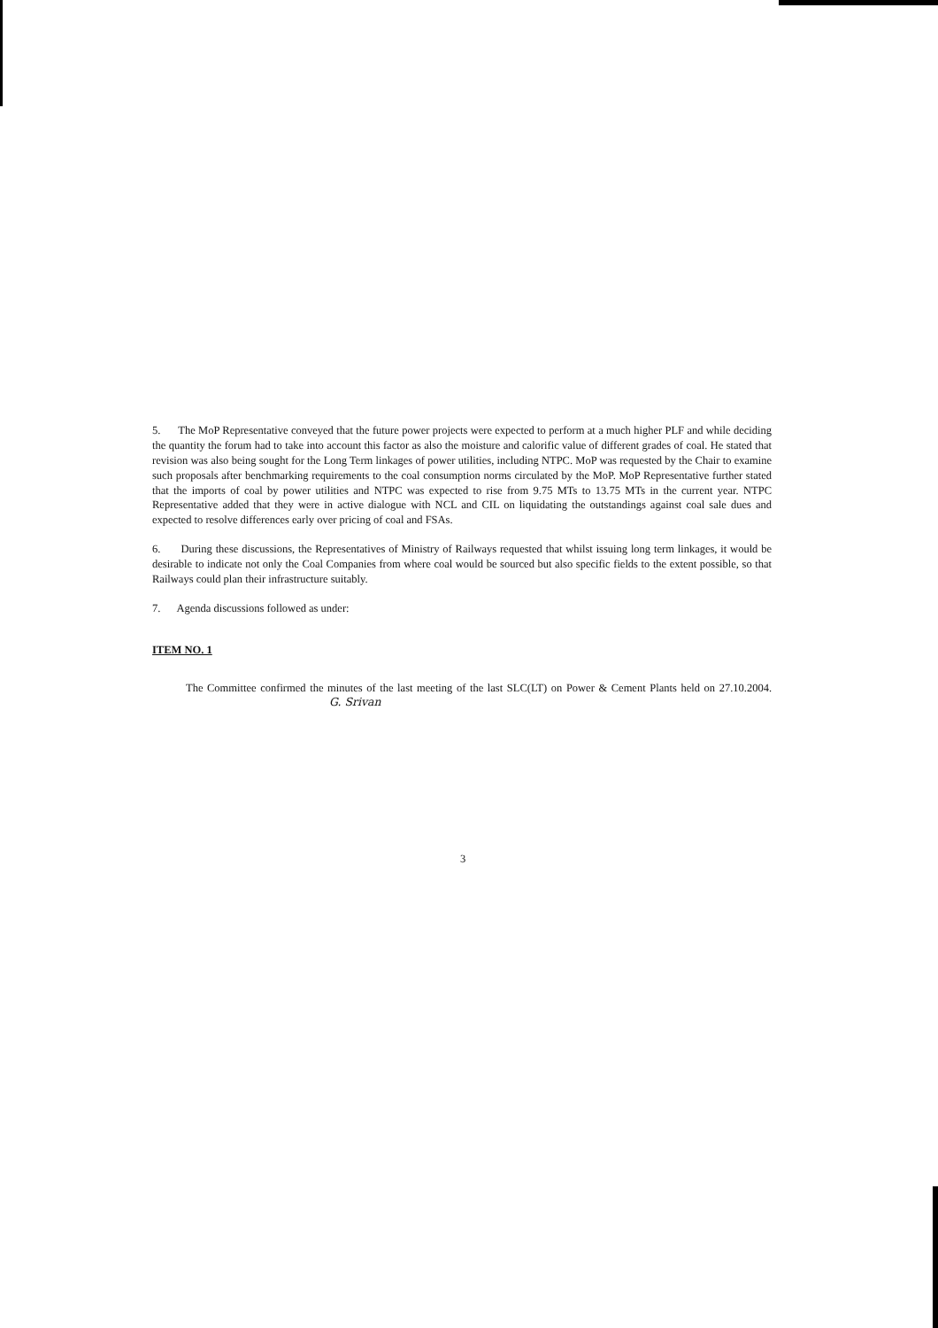5. The MoP Representative conveyed that the future power projects were expected to perform at a much higher PLF and while deciding the quantity the forum had to take into account this factor as also the moisture and calorific value of different grades of coal. He stated that revision was also being sought for the Long Term linkages of power utilities, including NTPC. MoP was requested by the Chair to examine such proposals after benchmarking requirements to the coal consumption norms circulated by the MoP. MoP Representative further stated that the imports of coal by power utilities and NTPC was expected to rise from 9.75 MTs to 13.75 MTs in the current year. NTPC Representative added that they were in active dialogue with NCL and CIL on liquidating the outstandings against coal sale dues and expected to resolve differences early over pricing of coal and FSAs.
6. During these discussions, the Representatives of Ministry of Railways requested that whilst issuing long term linkages, it would be desirable to indicate not only the Coal Companies from where coal would be sourced but also specific fields to the extent possible, so that Railways could plan their infrastructure suitably.
7. Agenda discussions followed as under:
ITEM NO. 1
The Committee confirmed the minutes of the last meeting of the last SLC(LT) on Power & Cement Plants held on 27.10.2004. G. Srivan
3